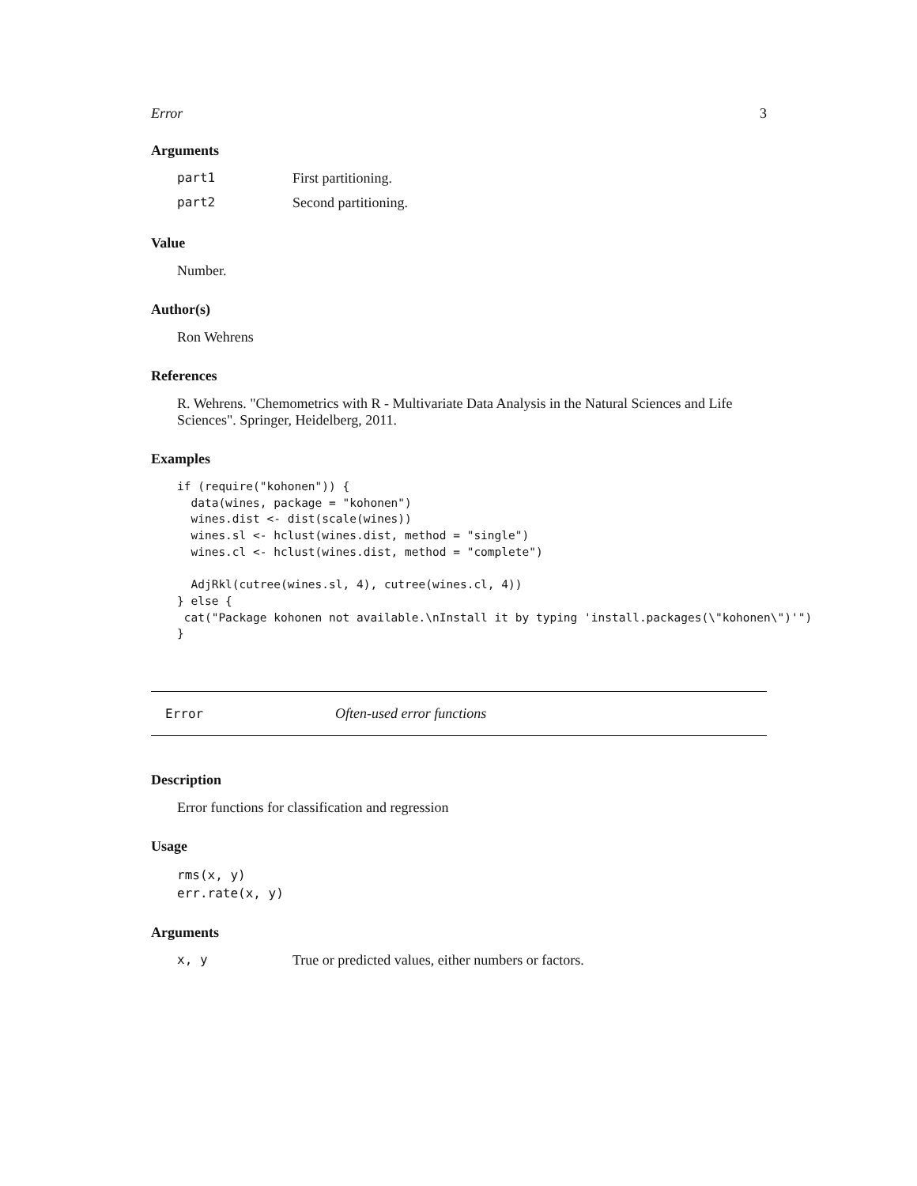Error 3
Arguments
part1 First partitioning.
part2 Second partitioning.
Value
Number.
Author(s)
Ron Wehrens
References
R. Wehrens. "Chemometrics with R - Multivariate Data Analysis in the Natural Sciences and Life Sciences". Springer, Heidelberg, 2011.
Examples
if (require("kohonen")) {
  data(wines, package = "kohonen")
  wines.dist <- dist(scale(wines))
  wines.sl <- hclust(wines.dist, method = "single")
  wines.cl <- hclust(wines.dist, method = "complete")

  AdjRkl(cutree(wines.sl, 4), cutree(wines.cl, 4))
} else {
 cat("Package kohonen not available.\nInstall it by typing 'install.packages(\"kohonen\")'")
}
Error Often-used error functions
Description
Error functions for classification and regression
Usage
rms(x, y)
err.rate(x, y)
Arguments
x, y True or predicted values, either numbers or factors.